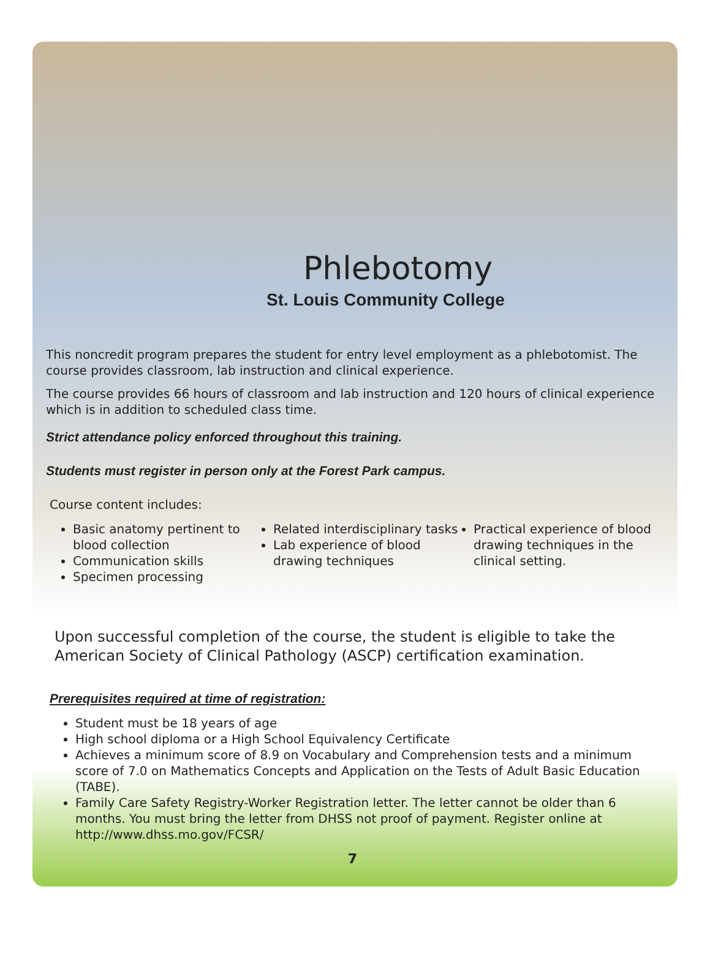Phlebotomy
St. Louis Community College
This noncredit program prepares the student for entry level employment as a phlebotomist. The course provides classroom, lab instruction and clinical experience.
The course provides 66 hours of classroom and lab instruction and 120 hours of clinical experience which is in addition to scheduled class time.
Strict attendance policy enforced throughout this training.
Students must register in person only at the Forest Park campus.
Course content includes:
Basic anatomy pertinent to blood collection
Communication skills
Specimen processing
Related interdisciplinary tasks
Lab experience of blood drawing techniques
Practical experience of blood drawing techniques in the clinical setting.
Upon successful completion of the course, the student is eligible to take the American Society of Clinical Pathology (ASCP) certification examination.
Prerequisites required at time of registration:
Student must be 18 years of age
High school diploma or a High School Equivalency Certificate
Achieves a minimum score of 8.9 on Vocabulary and Comprehension tests and a minimum score of 7.0 on Mathematics Concepts and Application on the Tests of Adult Basic Education (TABE).
Family Care Safety Registry-Worker Registration letter. The letter cannot be older than 6 months. You must bring the letter from DHSS not proof of payment. Register online at http://www.dhss.mo.gov/FCSR/
7